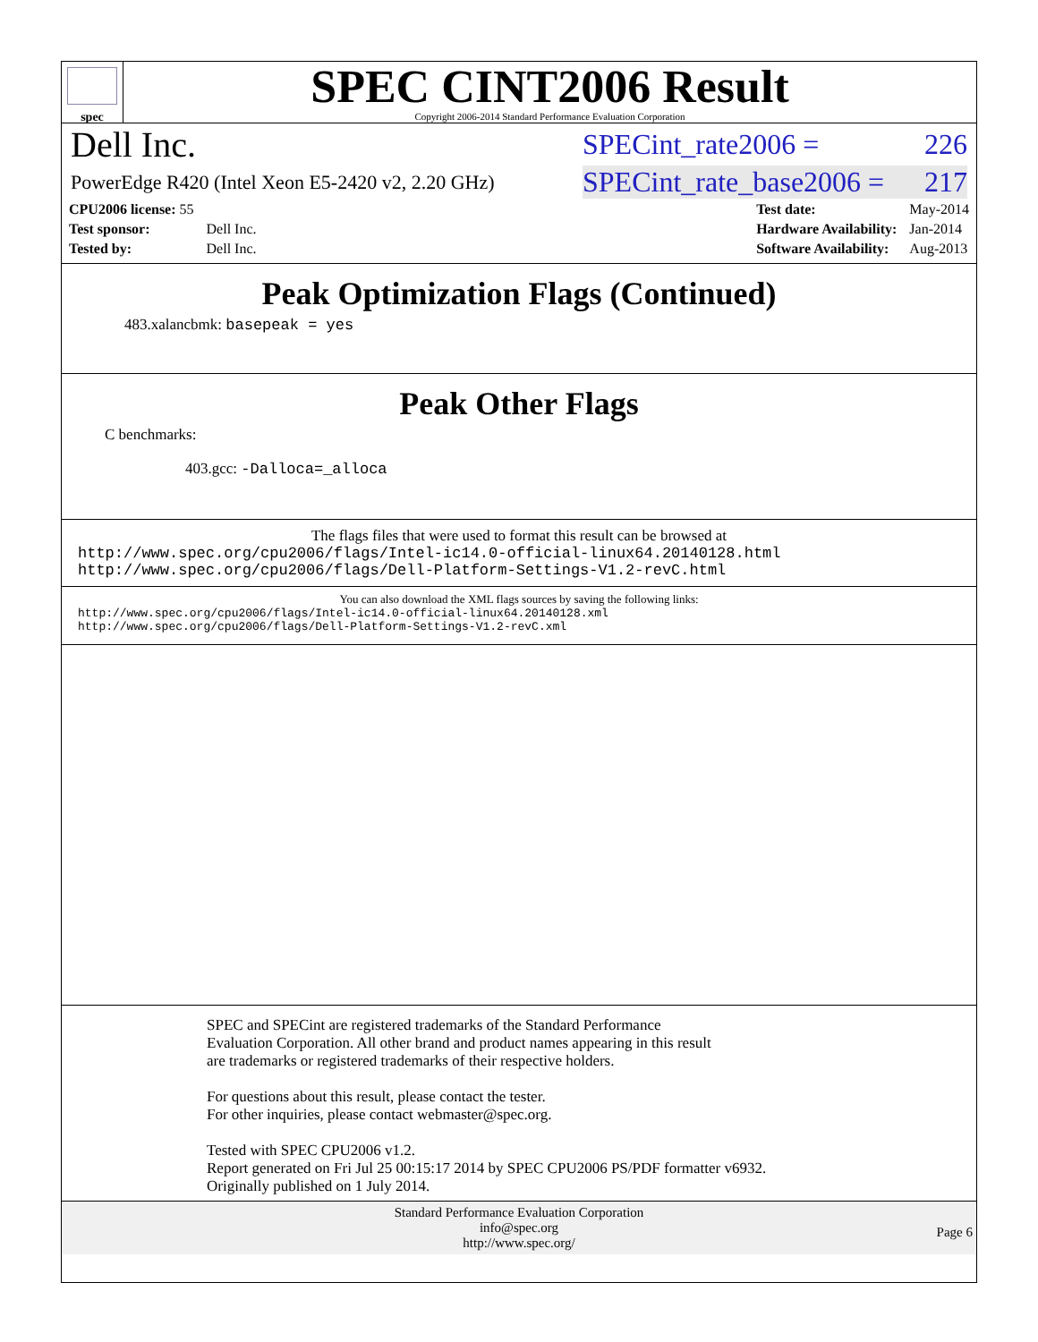spec
SPEC CINT2006 Result
Copyright 2006-2014 Standard Performance Evaluation Corporation
Dell Inc.
SPECint_rate2006 = 226
PowerEdge R420 (Intel Xeon E5-2420 v2, 2.20 GHz)
SPECint_rate_base2006 = 217
| CPU2006 license: 55 | |
| Test sponsor: | Dell Inc. |
| Tested by: | Dell Inc. |
| Test date: | May-2014 |
| Hardware Availability: | Jan-2014 |
| Software Availability: | Aug-2013 |
Peak Optimization Flags (Continued)
483.xalancbmk: basepeak = yes
Peak Other Flags
C benchmarks:
403.gcc: -Dalloca=_alloca
The flags files that were used to format this result can be browsed at
http://www.spec.org/cpu2006/flags/Intel-ic14.0-official-linux64.20140128.html
http://www.spec.org/cpu2006/flags/Dell-Platform-Settings-V1.2-revC.html
You can also download the XML flags sources by saving the following links:
http://www.spec.org/cpu2006/flags/Intel-ic14.0-official-linux64.20140128.xml
http://www.spec.org/cpu2006/flags/Dell-Platform-Settings-V1.2-revC.xml
SPEC and SPECint are registered trademarks of the Standard Performance Evaluation Corporation. All other brand and product names appearing in this result are trademarks or registered trademarks of their respective holders.
For questions about this result, please contact the tester.
For other inquiries, please contact webmaster@spec.org.
Tested with SPEC CPU2006 v1.2.
Report generated on Fri Jul 25 00:15:17 2014 by SPEC CPU2006 PS/PDF formatter v6932.
Originally published on 1 July 2014.
Standard Performance Evaluation Corporation
info@spec.org
http://www.spec.org/
Page 6